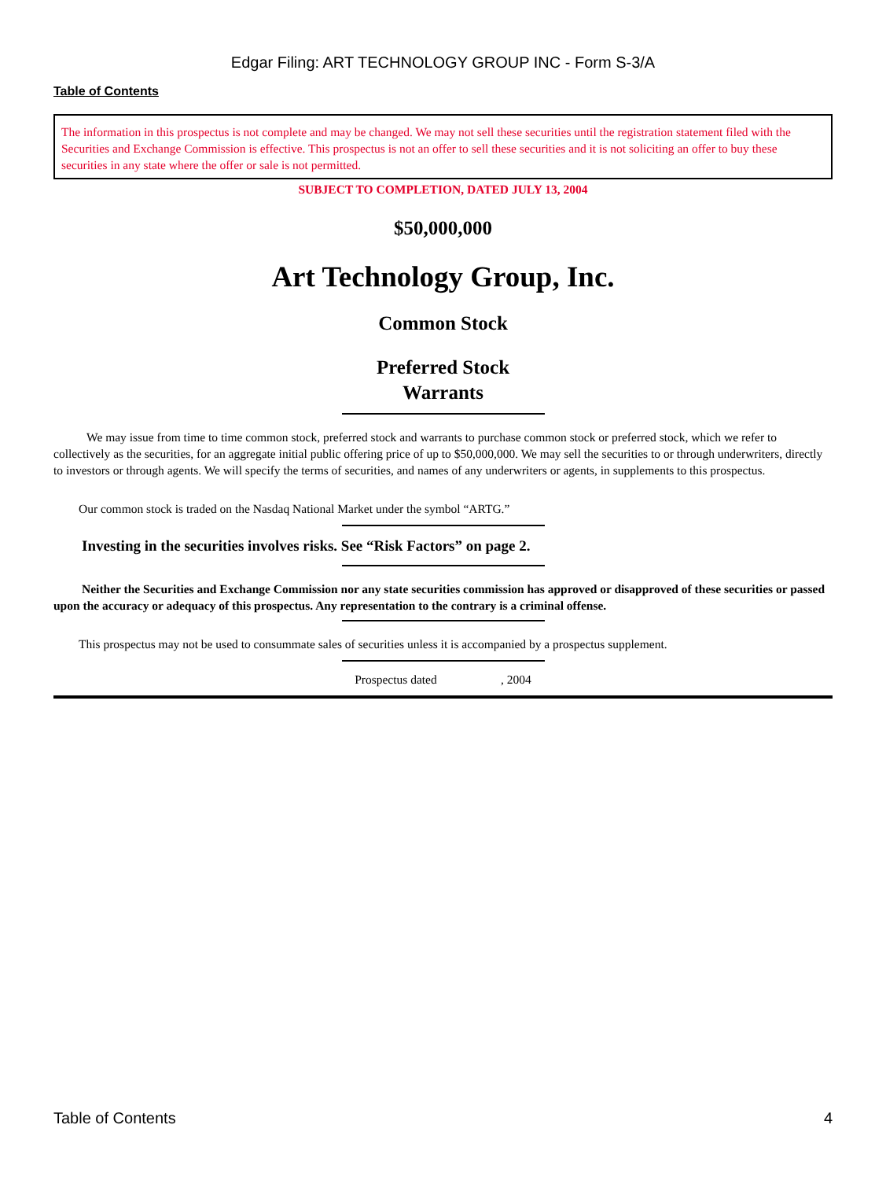Edgar Filing: ART TECHNOLOGY GROUP INC - Form S-3/A
Table of Contents
The information in this prospectus is not complete and may be changed. We may not sell these securities until the registration statement filed with the Securities and Exchange Commission is effective. This prospectus is not an offer to sell these securities and it is not soliciting an offer to buy these securities in any state where the offer or sale is not permitted.
SUBJECT TO COMPLETION, DATED JULY 13, 2004
$50,000,000
Art Technology Group, Inc.
Common Stock
Preferred Stock
Warrants
We may issue from time to time common stock, preferred stock and warrants to purchase common stock or preferred stock, which we refer to collectively as the securities, for an aggregate initial public offering price of up to $50,000,000. We may sell the securities to or through underwriters, directly to investors or through agents. We will specify the terms of securities, and names of any underwriters or agents, in supplements to this prospectus.
Our common stock is traded on the Nasdaq National Market under the symbol “ARTG.”
Investing in the securities involves risks. See “Risk Factors” on page 2.
Neither the Securities and Exchange Commission nor any state securities commission has approved or disapproved of these securities or passed upon the accuracy or adequacy of this prospectus. Any representation to the contrary is a criminal offense.
This prospectus may not be used to consummate sales of securities unless it is accompanied by a prospectus supplement.
Prospectus dated , 2004
Table of Contents 4